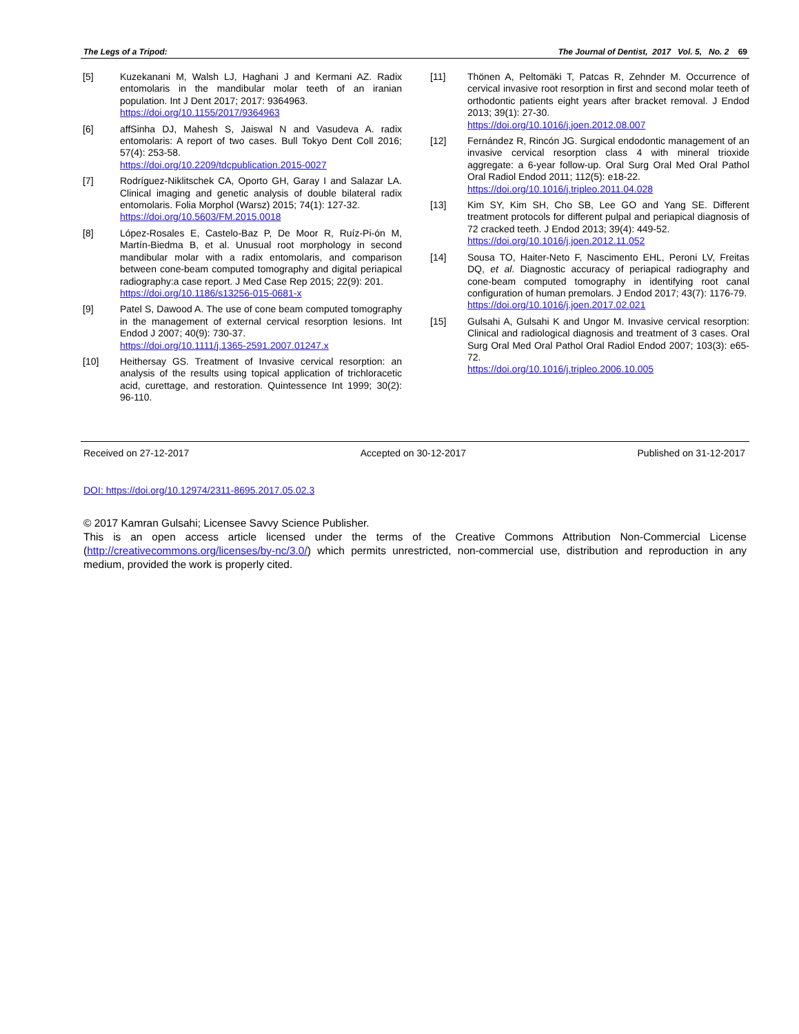The Legs of a Tripod: The Journal of Dentist, 2017 Vol. 5, No. 2 69
[5] Kuzekanani M, Walsh LJ, Haghani J and Kermani AZ. Radix entomolaris in the mandibular molar teeth of an iranian population. Int J Dent 2017; 2017: 9364963.
https://doi.org/10.1155/2017/9364963
[6] affSinha DJ, Mahesh S, Jaiswal N and Vasudeva A. radix entomolaris: A report of two cases. Bull Tokyo Dent Coll 2016; 57(4): 253-58.
https://doi.org/10.2209/tdcpublication.2015-0027
[7] Rodríguez-Niklitschek CA, Oporto GH, Garay I and Salazar LA. Clinical imaging and genetic analysis of double bilateral radix entomolaris. Folia Morphol (Warsz) 2015; 74(1): 127-32.
https://doi.org/10.5603/FM.2015.0018
[8] López-Rosales E, Castelo-Baz P, De Moor R, Ruíz-Pi-ón M, Martín-Biedma B, et al. Unusual root morphology in second mandibular molar with a radix entomolaris, and comparison between cone-beam computed tomography and digital periapical radiography:a case report. J Med Case Rep 2015; 22(9): 201.
https://doi.org/10.1186/s13256-015-0681-x
[9] Patel S, Dawood A. The use of cone beam computed tomography in the management of external cervical resorption lesions. Int Endod J 2007; 40(9): 730-37.
https://doi.org/10.1111/j.1365-2591.2007.01247.x
[10] Heithersay GS. Treatment of Invasive cervical resorption: an analysis of the results using topical application of trichloracetic acid, curettage, and restoration. Quintessence Int 1999; 30(2): 96-110.
[11] Thönen A, Peltomäki T, Patcas R, Zehnder M. Occurrence of cervical invasive root resorption in first and second molar teeth of orthodontic patients eight years after bracket removal. J Endod 2013; 39(1): 27-30.
https://doi.org/10.1016/j.joen.2012.08.007
[12] Fernández R, Rincón JG. Surgical endodontic management of an invasive cervical resorption class 4 with mineral trioxide aggregate: a 6-year follow-up. Oral Surg Oral Med Oral Pathol Oral Radiol Endod 2011; 112(5): e18-22.
https://doi.org/10.1016/j.tripleo.2011.04.028
[13] Kim SY, Kim SH, Cho SB, Lee GO and Yang SE. Different treatment protocols for different pulpal and periapical diagnosis of 72 cracked teeth. J Endod 2013; 39(4): 449-52.
https://doi.org/10.1016/j.joen.2012.11.052
[14] Sousa TO, Haiter-Neto F, Nascimento EHL, Peroni LV, Freitas DQ, et al. Diagnostic accuracy of periapical radiography and cone-beam computed tomography in identifying root canal configuration of human premolars. J Endod 2017; 43(7): 1176-79.
https://doi.org/10.1016/j.joen.2017.02.021
[15] Gulsahi A, Gulsahi K and Ungor M. Invasive cervical resorption: Clinical and radiological diagnosis and treatment of 3 cases. Oral Surg Oral Med Oral Pathol Oral Radiol Endod 2007; 103(3): e65-72.
https://doi.org/10.1016/j.tripleo.2006.10.005
Received on 27-12-2017 Accepted on 30-12-2017 Published on 31-12-2017
DOI: https://doi.org/10.12974/2311-8695.2017.05.02.3
© 2017 Kamran Gulsahi; Licensee Savvy Science Publisher.
This is an open access article licensed under the terms of the Creative Commons Attribution Non-Commercial License (http://creativecommons.org/licenses/by-nc/3.0/) which permits unrestricted, non-commercial use, distribution and reproduction in any medium, provided the work is properly cited.